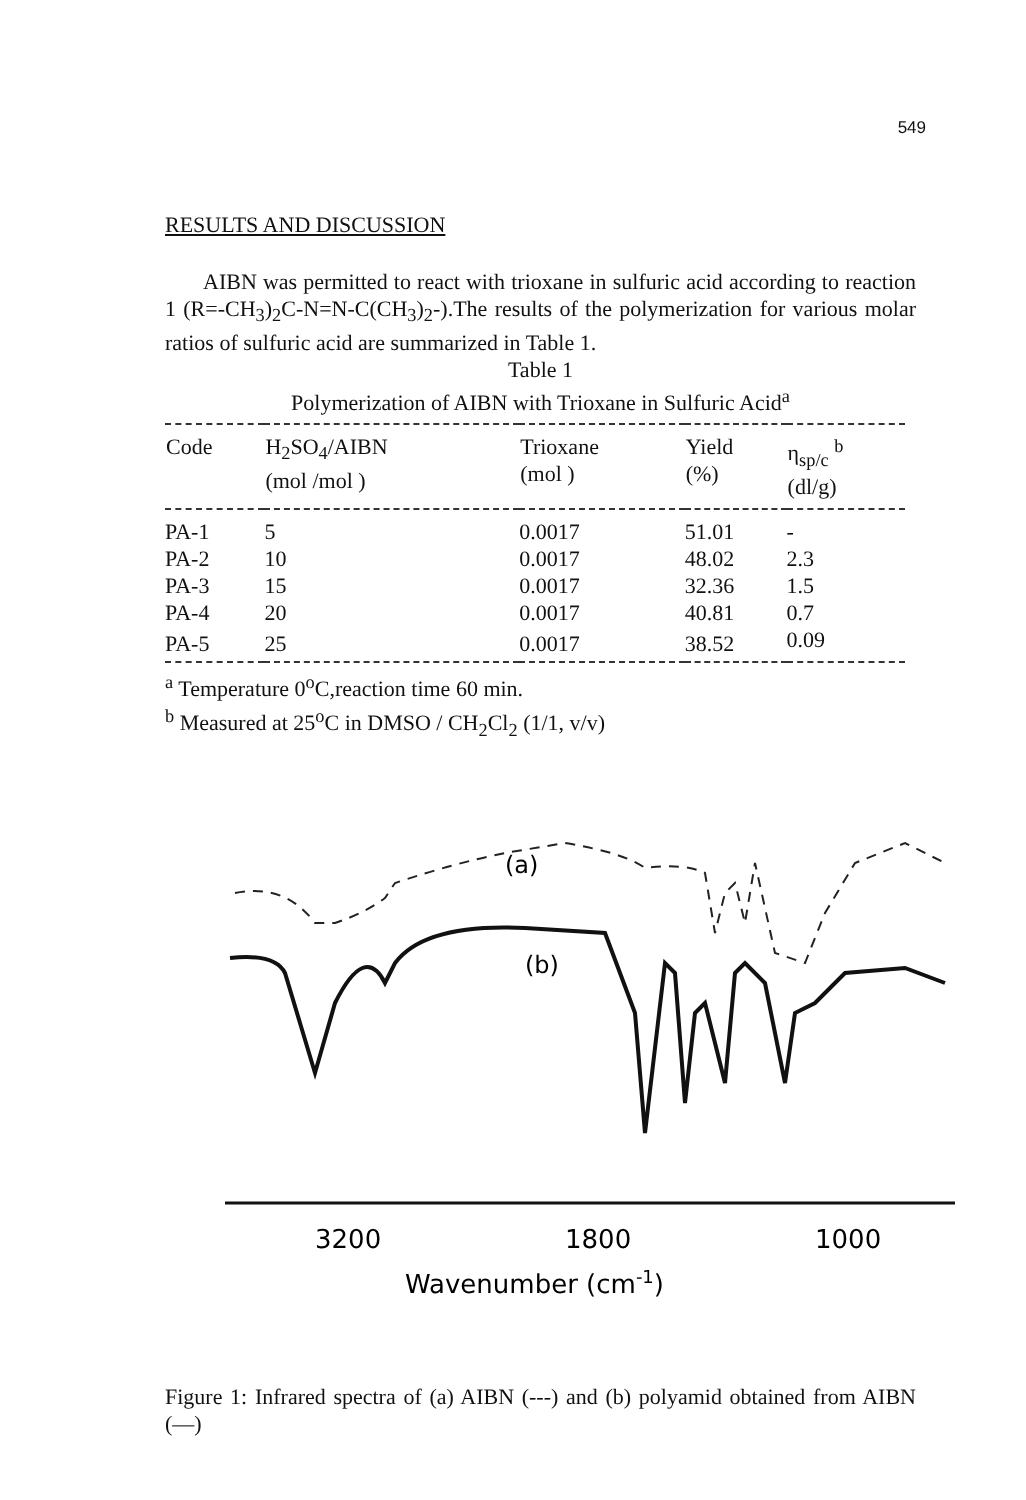549
RESULTS AND DISCUSSION
AIBN was permitted to react with trioxane in sulfuric acid according to reaction 1 (R=-CH<sub>3</sub>)<sub>2</sub>C-N=N-C(CH<sub>3</sub>)<sub>2</sub>-).The results of the polymerization for various molar ratios of sulfuric acid are summarized in Table 1.
Table 1
Polymerization of AIBN with Trioxane in Sulfuric Acid<sup>a</sup>
| Code | H<sub>2</sub>SO<sub>4</sub>/AIBN (mol /mol ) | Trioxane (mol ) | Yield (%) | η<sub>sp/c</sub> <sup>b</sup> (dl/g) |
| --- | --- | --- | --- | --- |
| PA-1 | 5 | 0.0017 | 51.01 | - |
| PA-2 | 10 | 0.0017 | 48.02 | 2.3 |
| PA-3 | 15 | 0.0017 | 32.36 | 1.5 |
| PA-4 | 20 | 0.0017 | 40.81 | 0.7 |
| PA-5 | 25 | 0.0017 | 38.52 | 0.09 |
<sup>a</sup> Temperature 0<sup>o</sup>C,reaction time 60 min.
<sup>b</sup> Measured at 25<sup>o</sup>C in DMSO / CH<sub>2</sub>Cl<sub>2</sub> (1/1, v/v)
(a)
(b)
3200
1800
1000
Wavenumber (cm-1)
Figure 1: Infrared spectra of (a) AIBN (---) and (b) polyamid obtained from AIBN (—)